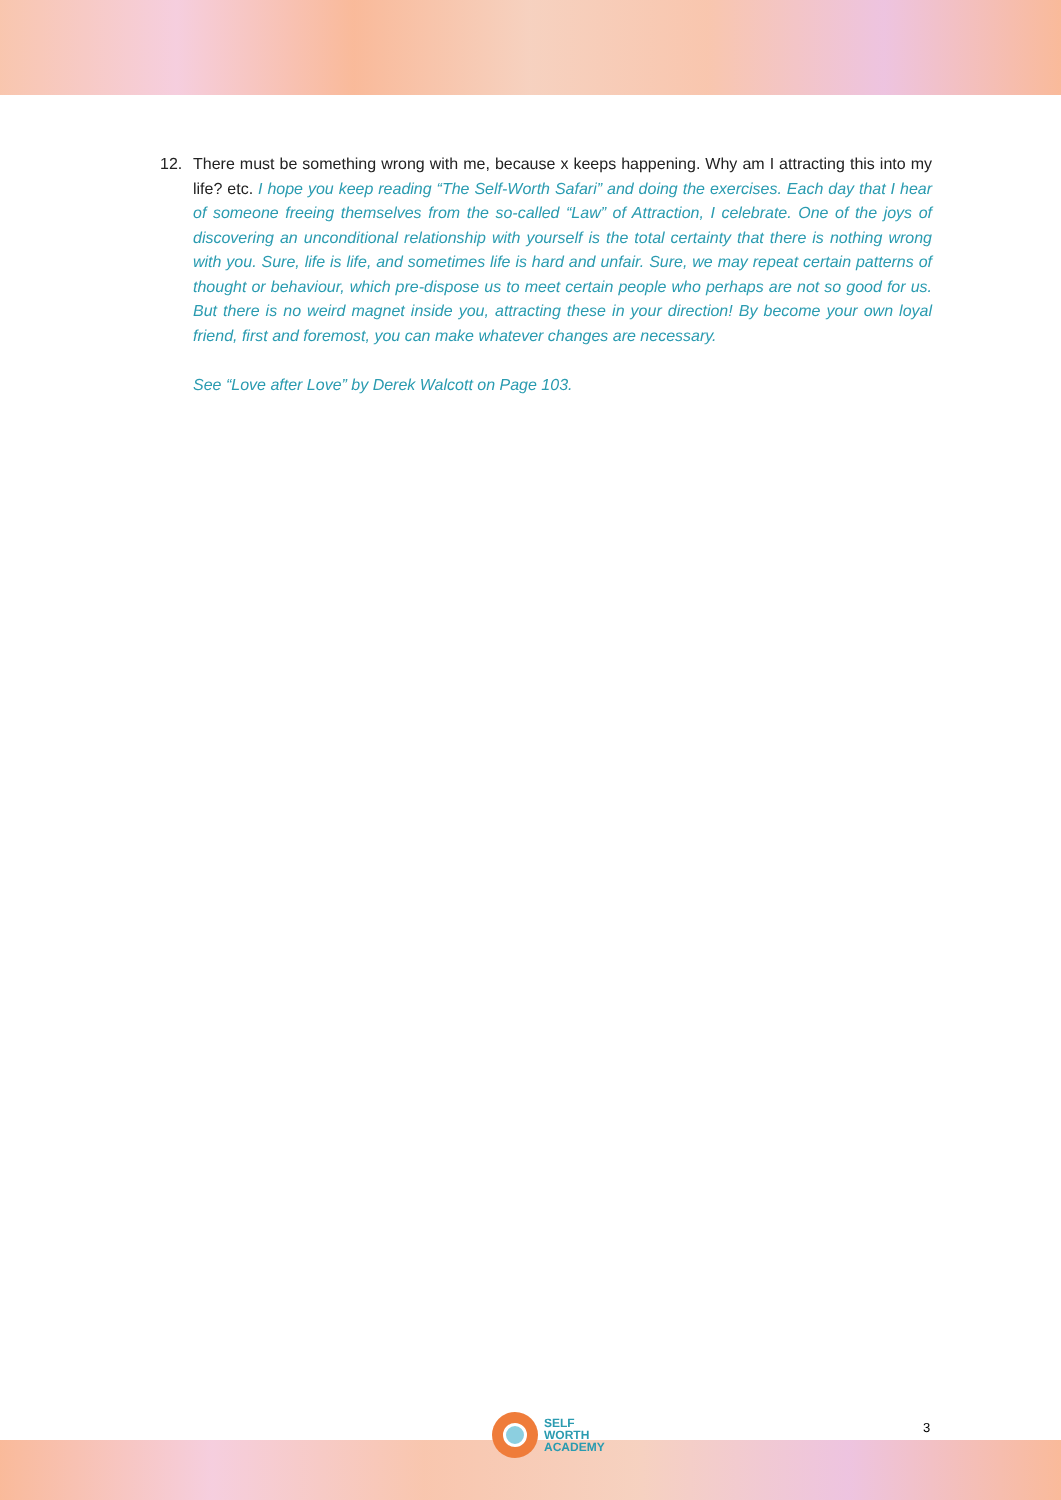12. There must be something wrong with me, because x keeps happening. Why am I attracting this into my life? etc. I hope you keep reading “The Self-Worth Safari” and doing the exercises. Each day that I hear of someone freeing themselves from the so-called “Law” of Attraction, I celebrate. One of the joys of discovering an unconditional relationship with yourself is the total certainty that there is nothing wrong with you. Sure, life is life, and sometimes life is hard and unfair. Sure, we may repeat certain patterns of thought or behaviour, which pre-dispose us to meet certain people who perhaps are not so good for us. But there is no weird magnet inside you, attracting these in your direction! By become your own loyal friend, first and foremost, you can make whatever changes are necessary.
See “Love after Love” by Derek Walcott on Page 103.
SELF
WORTH
ACADEMY
3